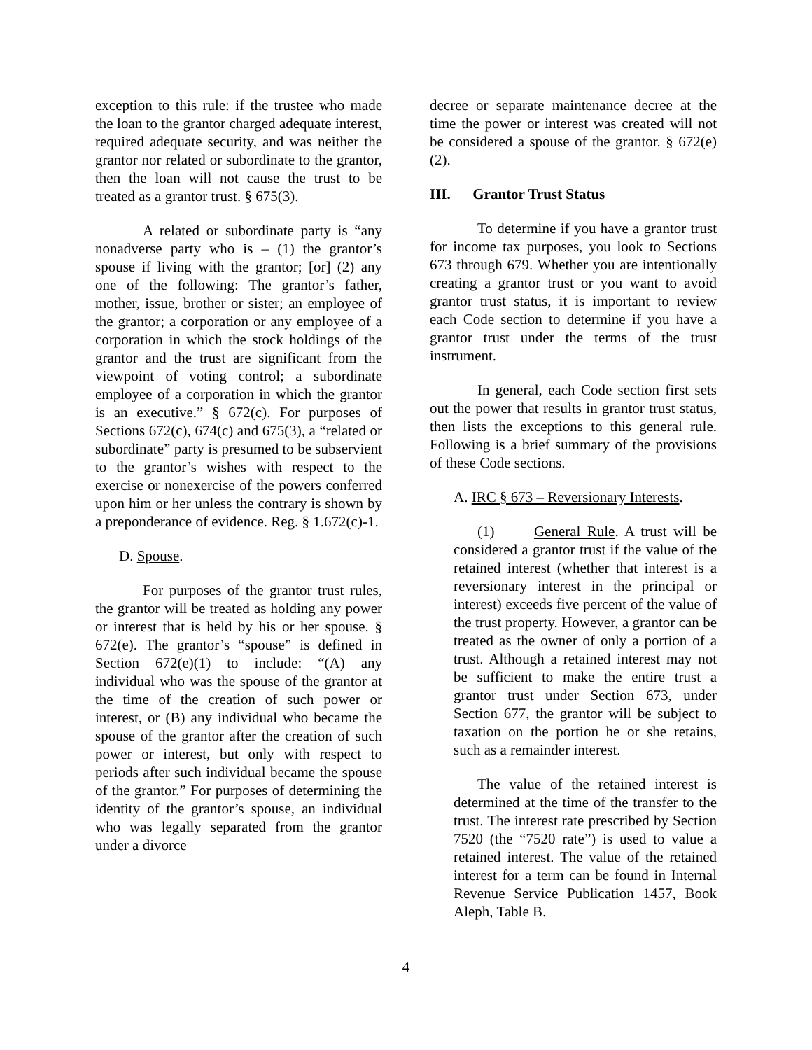exception to this rule: if the trustee who made the loan to the grantor charged adequate interest, required adequate security, and was neither the grantor nor related or subordinate to the grantor, then the loan will not cause the trust to be treated as a grantor trust. § 675(3).
A related or subordinate party is “any nonadverse party who is – (1) the grantor’s spouse if living with the grantor; [or] (2) any one of the following: The grantor’s father, mother, issue, brother or sister; an employee of the grantor; a corporation or any employee of a corporation in which the stock holdings of the grantor and the trust are significant from the viewpoint of voting control; a subordinate employee of a corporation in which the grantor is an executive.” § 672(c). For purposes of Sections 672(c), 674(c) and 675(3), a “related or subordinate” party is presumed to be subservient to the grantor’s wishes with respect to the exercise or nonexercise of the powers conferred upon him or her unless the contrary is shown by a preponderance of evidence. Reg. § 1.672(c)-1.
D. Spouse.
For purposes of the grantor trust rules, the grantor will be treated as holding any power or interest that is held by his or her spouse. § 672(e). The grantor’s “spouse” is defined in Section 672(e)(1) to include: “(A) any individual who was the spouse of the grantor at the time of the creation of such power or interest, or (B) any individual who became the spouse of the grantor after the creation of such power or interest, but only with respect to periods after such individual became the spouse of the grantor.” For purposes of determining the identity of the grantor’s spouse, an individual who was legally separated from the grantor under a divorce
decree or separate maintenance decree at the time the power or interest was created will not be considered a spouse of the grantor. § 672(e)(2).
III. Grantor Trust Status
To determine if you have a grantor trust for income tax purposes, you look to Sections 673 through 679. Whether you are intentionally creating a grantor trust or you want to avoid grantor trust status, it is important to review each Code section to determine if you have a grantor trust under the terms of the trust instrument.
In general, each Code section first sets out the power that results in grantor trust status, then lists the exceptions to this general rule. Following is a brief summary of the provisions of these Code sections.
A. IRC § 673 – Reversionary Interests.
(1) General Rule. A trust will be considered a grantor trust if the value of the retained interest (whether that interest is a reversionary interest in the principal or interest) exceeds five percent of the value of the trust property. However, a grantor can be treated as the owner of only a portion of a trust. Although a retained interest may not be sufficient to make the entire trust a grantor trust under Section 673, under Section 677, the grantor will be subject to taxation on the portion he or she retains, such as a remainder interest.
The value of the retained interest is determined at the time of the transfer to the trust. The interest rate prescribed by Section 7520 (the “7520 rate”) is used to value a retained interest. The value of the retained interest for a term can be found in Internal Revenue Service Publication 1457, Book Aleph, Table B.
4